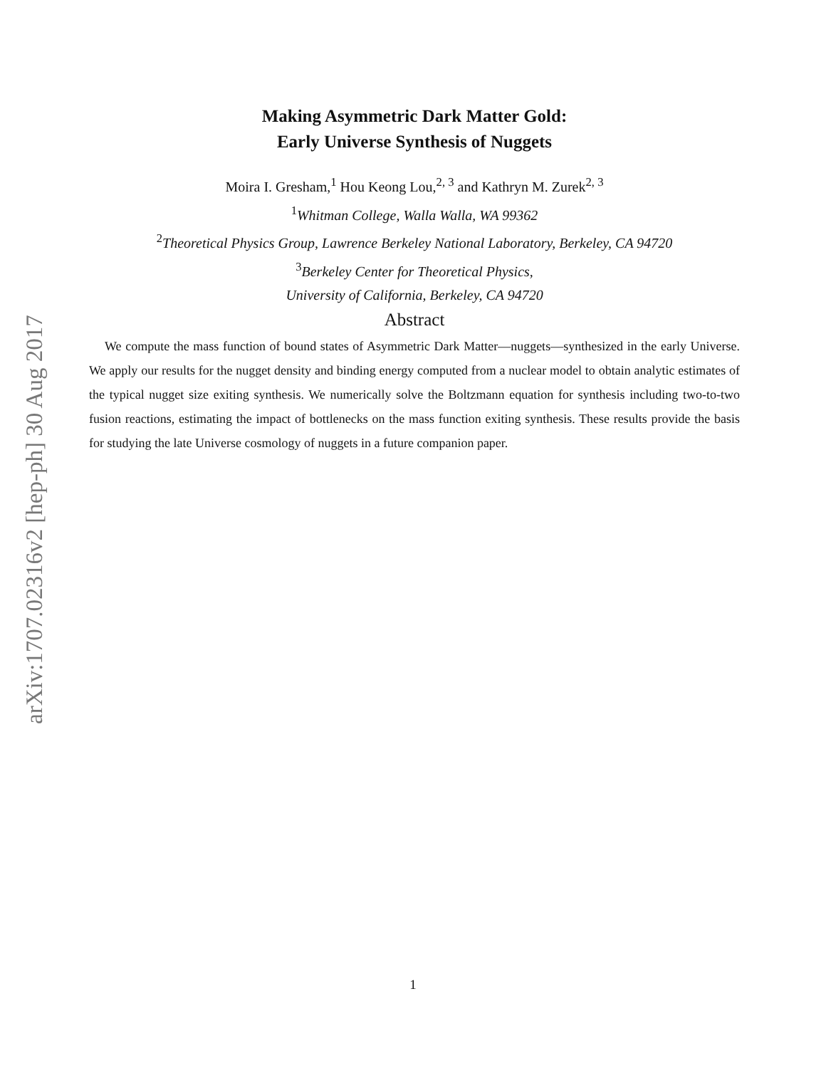arXiv:1707.02316v2 [hep-ph] 30 Aug 2017
Making Asymmetric Dark Matter Gold:
Early Universe Synthesis of Nuggets
Moira I. Gresham,<sup>1</sup> Hou Keong Lou,<sup>2, 3</sup> and Kathryn M. Zurek<sup>2, 3</sup>
<sup>1</sup> Whitman College, Walla Walla, WA 99362
<sup>2</sup> Theoretical Physics Group, Lawrence Berkeley National Laboratory, Berkeley, CA 94720
<sup>3</sup> Berkeley Center for Theoretical Physics,
University of California, Berkeley, CA 94720
Abstract
We compute the mass function of bound states of Asymmetric Dark Matter—nuggets—synthesized in the early Universe. We apply our results for the nugget density and binding energy computed from a nuclear model to obtain analytic estimates of the typical nugget size exiting synthesis. We numerically solve the Boltzmann equation for synthesis including two-to-two fusion reactions, estimating the impact of bottlenecks on the mass function exiting synthesis. These results provide the basis for studying the late Universe cosmology of nuggets in a future companion paper.
1